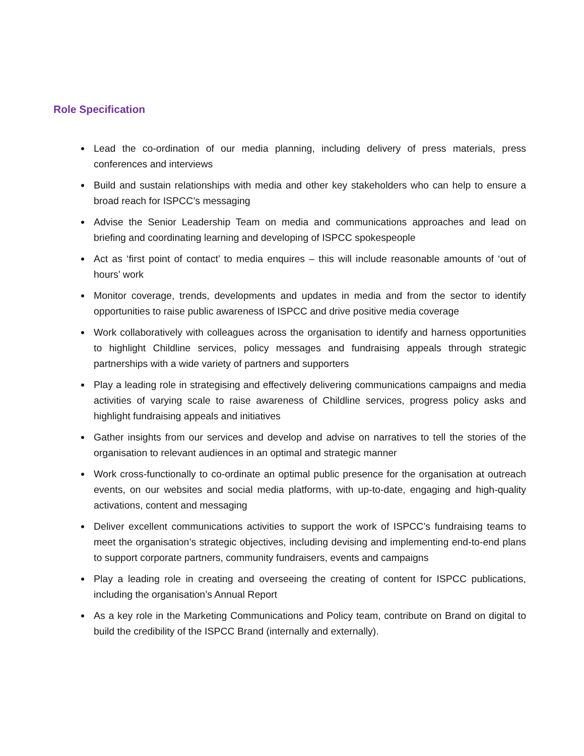Role Specification
Lead the co-ordination of our media planning, including delivery of press materials, press conferences and interviews
Build and sustain relationships with media and other key stakeholders who can help to ensure a broad reach for ISPCC’s messaging
Advise the Senior Leadership Team on media and communications approaches and lead on briefing and coordinating learning and developing of ISPCC spokespeople
Act as ‘first point of contact’ to media enquires – this will include reasonable amounts of ‘out of hours’ work
Monitor coverage, trends, developments and updates in media and from the sector to identify opportunities to raise public awareness of ISPCC and drive positive media coverage
Work collaboratively with colleagues across the organisation to identify and harness opportunities to highlight Childline services, policy messages and fundraising appeals through strategic partnerships with a wide variety of partners and supporters
Play a leading role in strategising and effectively delivering communications campaigns and media activities of varying scale to raise awareness of Childline services, progress policy asks and highlight fundraising appeals and initiatives
Gather insights from our services and develop and advise on narratives to tell the stories of the organisation to relevant audiences in an optimal and strategic manner
Work cross-functionally to co-ordinate an optimal public presence for the organisation at outreach events, on our websites and social media platforms, with up-to-date, engaging and high-quality activations, content and messaging
Deliver excellent communications activities to support the work of ISPCC’s fundraising teams to meet the organisation’s strategic objectives, including devising and implementing end-to-end plans to support corporate partners, community fundraisers, events and campaigns
Play a leading role in creating and overseeing the creating of content for ISPCC publications, including the organisation’s Annual Report
As a key role in the Marketing Communications and Policy team, contribute on Brand on digital to build the credibility of the ISPCC Brand (internally and externally).